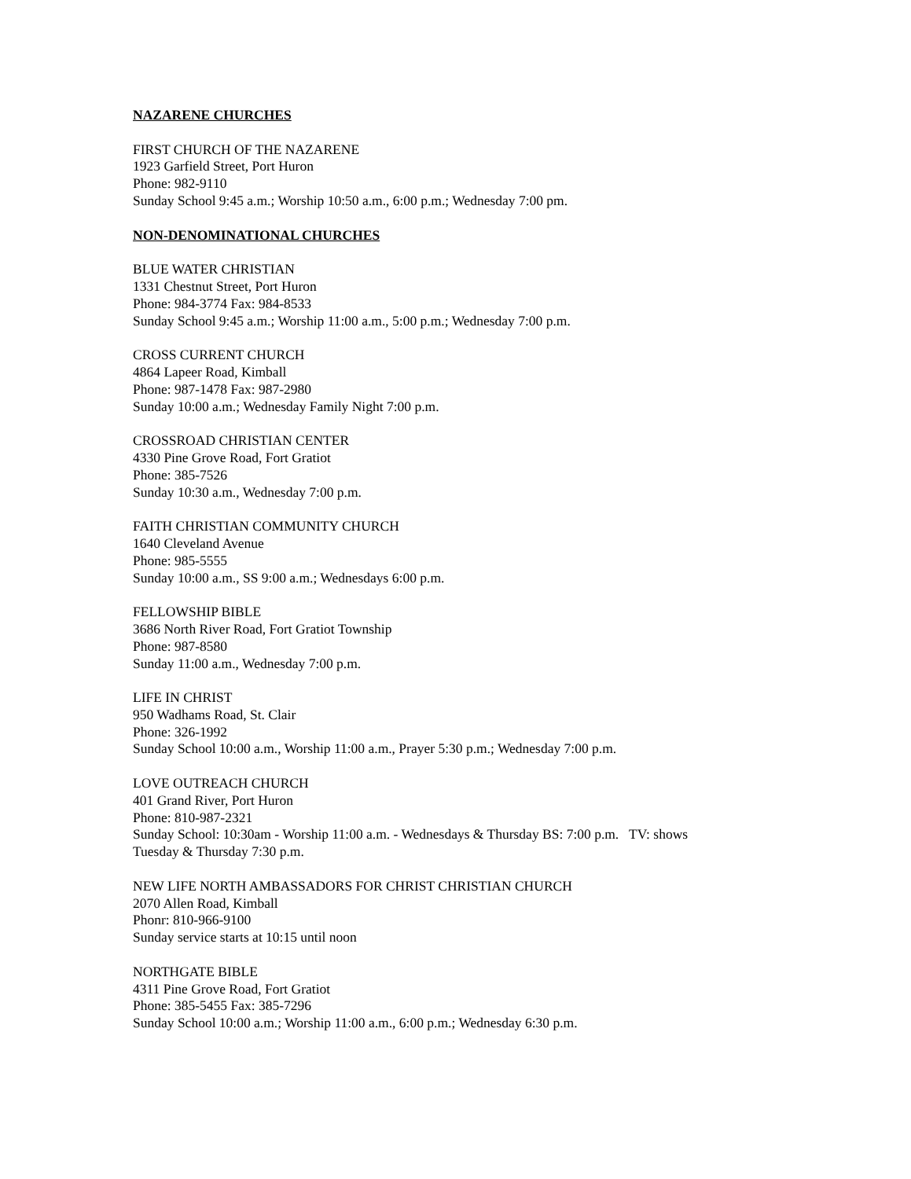NAZARENE CHURCHES
FIRST CHURCH OF THE NAZARENE
1923 Garfield Street, Port Huron
Phone: 982-9110
Sunday School 9:45 a.m.; Worship 10:50 a.m., 6:00 p.m.; Wednesday 7:00 pm.
NON-DENOMINATIONAL CHURCHES
BLUE WATER CHRISTIAN
1331 Chestnut Street, Port Huron
Phone: 984-3774 Fax: 984-8533
Sunday School 9:45 a.m.; Worship 11:00 a.m., 5:00 p.m.; Wednesday 7:00 p.m.
CROSS CURRENT CHURCH
4864 Lapeer Road, Kimball
Phone: 987-1478 Fax: 987-2980
Sunday 10:00 a.m.; Wednesday Family Night 7:00 p.m.
CROSSROAD CHRISTIAN CENTER
4330 Pine Grove Road, Fort Gratiot
Phone: 385-7526
Sunday 10:30 a.m., Wednesday 7:00 p.m.
FAITH CHRISTIAN COMMUNITY CHURCH
1640 Cleveland Avenue
Phone: 985-5555
Sunday 10:00 a.m., SS 9:00 a.m.; Wednesdays 6:00 p.m.
FELLOWSHIP BIBLE
3686 North River Road, Fort Gratiot Township
Phone: 987-8580
Sunday 11:00 a.m., Wednesday 7:00 p.m.
LIFE IN CHRIST
950 Wadhams Road, St. Clair
Phone: 326-1992
Sunday School 10:00 a.m., Worship 11:00 a.m., Prayer 5:30 p.m.; Wednesday 7:00 p.m.
LOVE OUTREACH CHURCH
401 Grand River, Port Huron
Phone: 810-987-2321
Sunday School: 10:30am - Worship 11:00 a.m. - Wednesdays & Thursday BS: 7:00 p.m. TV: shows
Tuesday & Thursday 7:30 p.m.
NEW LIFE NORTH AMBASSADORS FOR CHRIST CHRISTIAN CHURCH
2070 Allen Road, Kimball
Phonr: 810-966-9100
Sunday service starts at 10:15 until noon
NORTHGATE BIBLE
4311 Pine Grove Road, Fort Gratiot
Phone: 385-5455 Fax: 385-7296
Sunday School 10:00 a.m.; Worship 11:00 a.m., 6:00 p.m.; Wednesday 6:30 p.m.